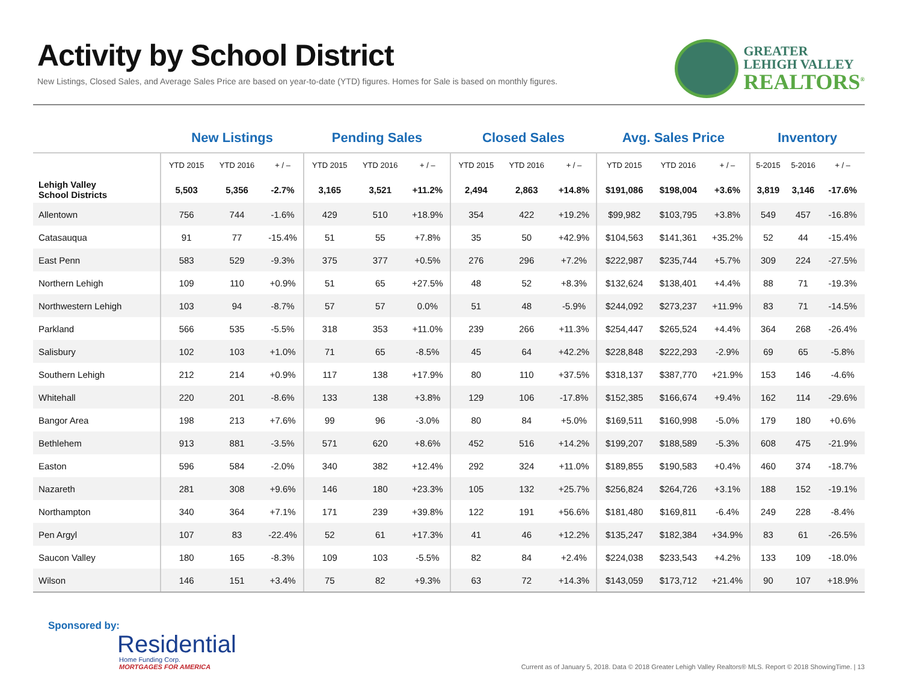Activity by School District
New Listings, Closed Sales, and Average Sales Price are based on year-to-date (YTD) figures. Homes for Sale is based on monthly figures.
GREATER
LEHIGH VALLEY
REALTORS<sup>®</sup>
| | New Listings | | | Pending Sales | | | Closed Sales | | | Avg. Sales Price | | | Inventory | | |
| --- | --- | --- | --- | --- | --- | --- | --- | --- | --- | --- | --- | --- | --- | --- | --- |
| | YTD 2015 | YTD 2016 | + / – | YTD 2015 | YTD 2016 | + / – | YTD 2015 | YTD 2016 | + / – | YTD 2015 | YTD 2016 | + / – | 5-2015 | 5-2016 | + / – |
| Lehigh Valley School Districts | 5,503 | 5,356 | -2.7% | 3,165 | 3,521 | +11.2% | 2,494 | 2,863 | +14.8% | $191,086 | $198,004 | +3.6% | 3,819 | 3,146 | -17.6% |
| Allentown | 756 | 744 | -1.6% | 429 | 510 | +18.9% | 354 | 422 | +19.2% | $99,982 | $103,795 | +3.8% | 549 | 457 | -16.8% |
| Catasauqua | 91 | 77 | -15.4% | 51 | 55 | +7.8% | 35 | 50 | +42.9% | $104,563 | $141,361 | +35.2% | 52 | 44 | -15.4% |
| East Penn | 583 | 529 | -9.3% | 375 | 377 | +0.5% | 276 | 296 | +7.2% | $222,987 | $235,744 | +5.7% | 309 | 224 | -27.5% |
| Northern Lehigh | 109 | 110 | +0.9% | 51 | 65 | +27.5% | 48 | 52 | +8.3% | $132,624 | $138,401 | +4.4% | 88 | 71 | -19.3% |
| Northwestern Lehigh | 103 | 94 | -8.7% | 57 | 57 | 0.0% | 51 | 48 | -5.9% | $244,092 | $273,237 | +11.9% | 83 | 71 | -14.5% |
| Parkland | 566 | 535 | -5.5% | 318 | 353 | +11.0% | 239 | 266 | +11.3% | $254,447 | $265,524 | +4.4% | 364 | 268 | -26.4% |
| Salisbury | 102 | 103 | +1.0% | 71 | 65 | -8.5% | 45 | 64 | +42.2% | $228,848 | $222,293 | -2.9% | 69 | 65 | -5.8% |
| Southern Lehigh | 212 | 214 | +0.9% | 117 | 138 | +17.9% | 80 | 110 | +37.5% | $318,137 | $387,770 | +21.9% | 153 | 146 | -4.6% |
| Whitehall | 220 | 201 | -8.6% | 133 | 138 | +3.8% | 129 | 106 | -17.8% | $152,385 | $166,674 | +9.4% | 162 | 114 | -29.6% |
| Bangor Area | 198 | 213 | +7.6% | 99 | 96 | -3.0% | 80 | 84 | +5.0% | $169,511 | $160,998 | -5.0% | 179 | 180 | +0.6% |
| Bethlehem | 913 | 881 | -3.5% | 571 | 620 | +8.6% | 452 | 516 | +14.2% | $199,207 | $188,589 | -5.3% | 608 | 475 | -21.9% |
| Easton | 596 | 584 | -2.0% | 340 | 382 | +12.4% | 292 | 324 | +11.0% | $189,855 | $190,583 | +0.4% | 460 | 374 | -18.7% |
| Nazareth | 281 | 308 | +9.6% | 146 | 180 | +23.3% | 105 | 132 | +25.7% | $256,824 | $264,726 | +3.1% | 188 | 152 | -19.1% |
| Northampton | 340 | 364 | +7.1% | 171 | 239 | +39.8% | 122 | 191 | +56.6% | $181,480 | $169,811 | -6.4% | 249 | 228 | -8.4% |
| Pen Argyl | 107 | 83 | -22.4% | 52 | 61 | +17.3% | 41 | 46 | +12.2% | $135,247 | $182,384 | +34.9% | 83 | 61 | -26.5% |
| Saucon Valley | 180 | 165 | -8.3% | 109 | 103 | -5.5% | 82 | 84 | +2.4% | $224,038 | $233,543 | +4.2% | 133 | 109 | -18.0% |
| Wilson | 146 | 151 | +3.4% | 75 | 82 | +9.3% | 63 | 72 | +14.3% | $143,059 | $173,712 | +21.4% | 90 | 107 | +18.9% |
Sponsored by:
Residential
Home Funding Corp.
MORTGAGES FOR AMERICA
Current as of January 5, 2018. Data © 2018 Greater Lehigh Valley Realtors® MLS. Report © 2018 ShowingTime. | 13